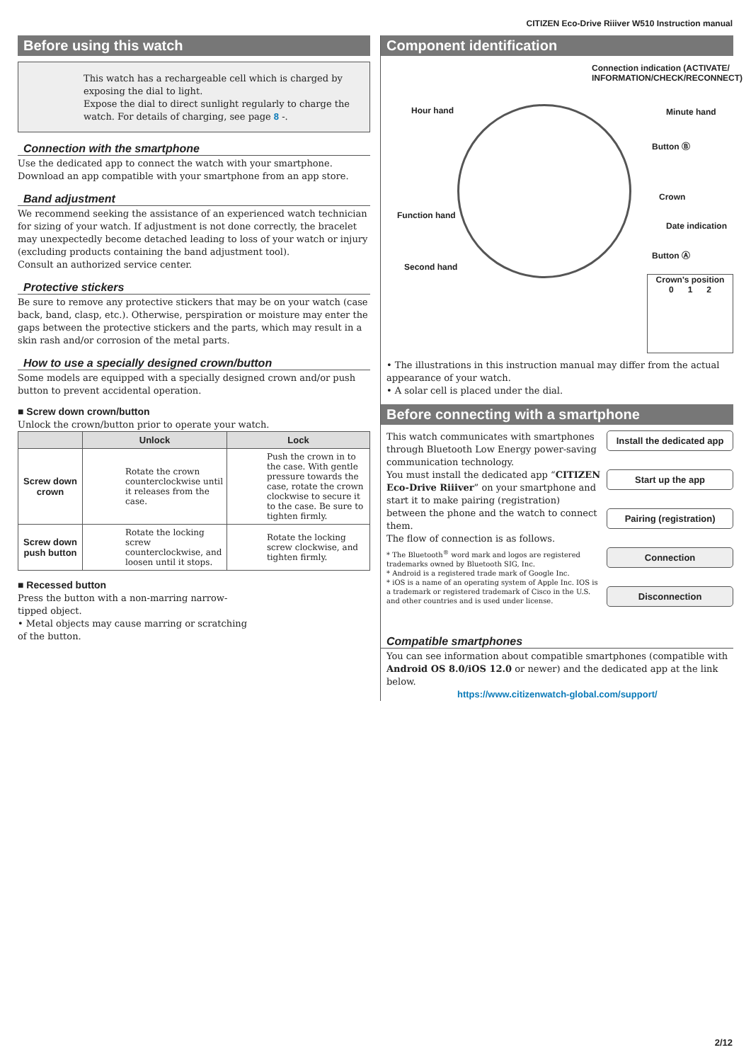CITIZEN Eco-Drive Riiiver W510 Instruction manual
Before using this watch
This watch has a rechargeable cell which is charged by exposing the dial to light.
Expose the dial to direct sunlight regularly to charge the watch. For details of charging, see page 8 -.
Connection with the smartphone
Use the dedicated app to connect the watch with your smartphone.
Download an app compatible with your smartphone from an app store.
Band adjustment
We recommend seeking the assistance of an experienced watch technician for sizing of your watch. If adjustment is not done correctly, the bracelet may unexpectedly become detached leading to loss of your watch or injury (excluding products containing the band adjustment tool).
Consult an authorized service center.
Protective stickers
Be sure to remove any protective stickers that may be on your watch (case back, band, clasp, etc.). Otherwise, perspiration or moisture may enter the gaps between the protective stickers and the parts, which may result in a skin rash and/or corrosion of the metal parts.
How to use a specially designed crown/button
Some models are equipped with a specially designed crown and/or push button to prevent accidental operation.
■ Screw down crown/button
Unlock the crown/button prior to operate your watch.
| | Unlock | Lock |
| --- | --- | --- |
| Screw down crown | Rotate the crown counterclockwise until it releases from the case. | Push the crown in to the case. With gentle pressure towards the case, rotate the crown clockwise to secure it to the case. Be sure to tighten firmly. |
| Screw down push button | Rotate the locking screw counterclockwise, and loosen until it stops. | Rotate the locking screw clockwise, and tighten firmly. |
■ Recessed button
Press the button with a non-marring narrow-tipped object.
• Metal objects may cause marring or scratching of the button.
Component identification
Connection indication (ACTIVATE/
INFORMATION/CHECK/RECONNECT)
Hour hand Minute hand
Button Ⓑ
Crown
Function hand
Date indication
Button Ⓐ
Second hand
Crown's position
0 1 2
• The illustrations in this instruction manual may differ from the actual appearance of your watch.
• A solar cell is placed under the dial.
Before connecting with a smartphone
This watch communicates with smartphones through Bluetooth Low Energy power-saving communication technology.
You must install the dedicated app “CITIZEN Eco-Drive Riiiver” on your smartphone and start it to make pairing (registration) between the phone and the watch to connect them.
The flow of connection is as follows.
* The Bluetooth<sup>®</sup> word mark and logos are registered trademarks owned by Bluetooth SIG, Inc.
* Android is a registered trade mark of Google Inc.
* iOS is a name of an operating system of Apple Inc. IOS is a trademark or registered trademark of Cisco in the U.S. and other countries and is used under license.
Install the dedicated app
Start up the app
Pairing (registration)
Connection
Disconnection
Compatible smartphones
You can see information about compatible smartphones (compatible with Android OS 8.0/iOS 12.0 or newer) and the dedicated app at the link below.
https://www.citizenwatch-global.com/support/
2/12